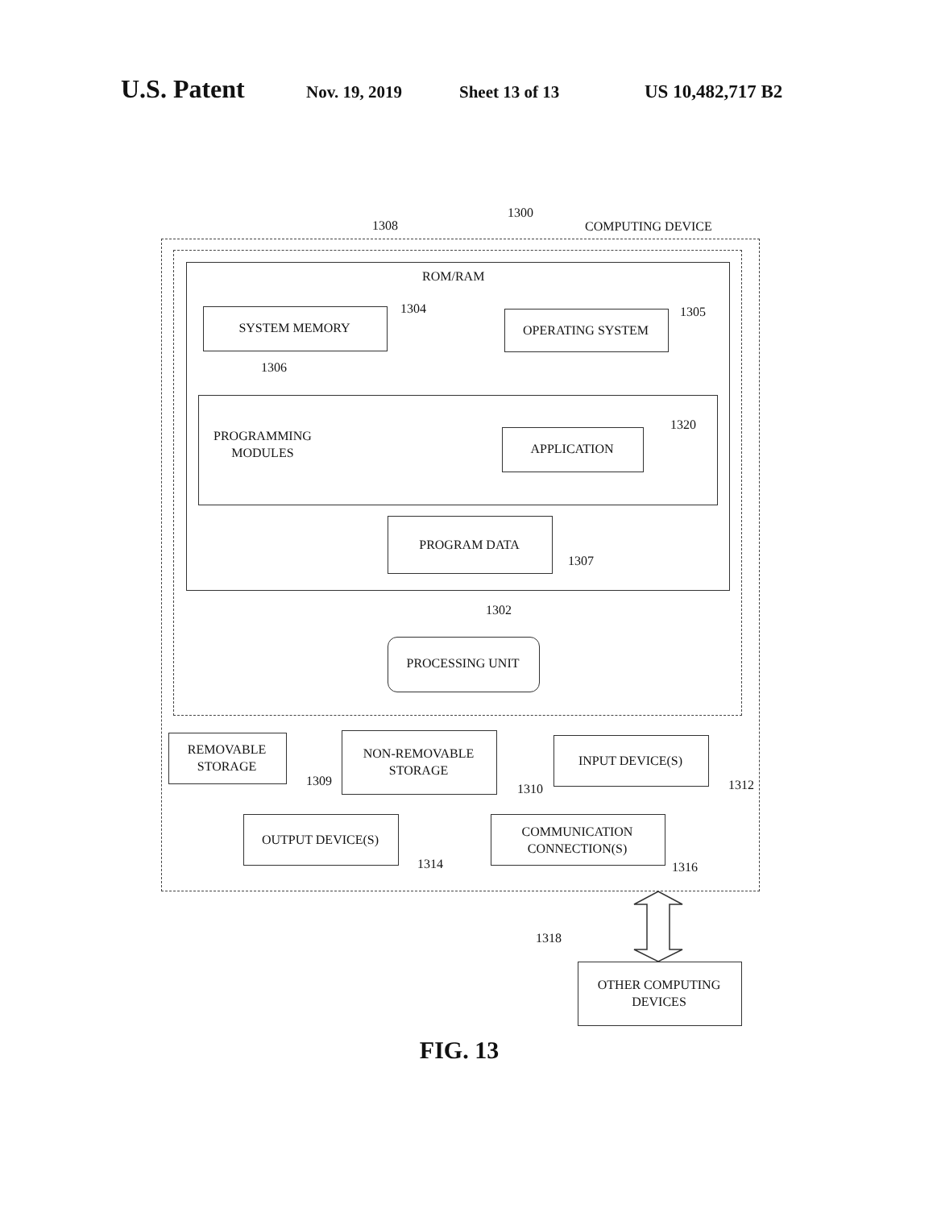U.S. Patent Nov. 19, 2019 Sheet 13 of 13 US 10,482,717 B2
1300
COMPUTING DEVICE
1308
ROM/RAM
SYSTEM MEMORY
1304
OPERATING SYSTEM
1305
1306
PROGRAMMING
MODULES
APPLICATION
1320
PROGRAM DATA
1307
1302
PROCESSING UNIT
REMOVABLE
STORAGE
1309
NON-REMOVABLE
STORAGE
1310
INPUT DEVICE(S)
1312
OUTPUT DEVICE(S)
1314
COMMUNICATION
CONNECTION(S)
1316
1318
OTHER COMPUTING
DEVICES
FIG. 13